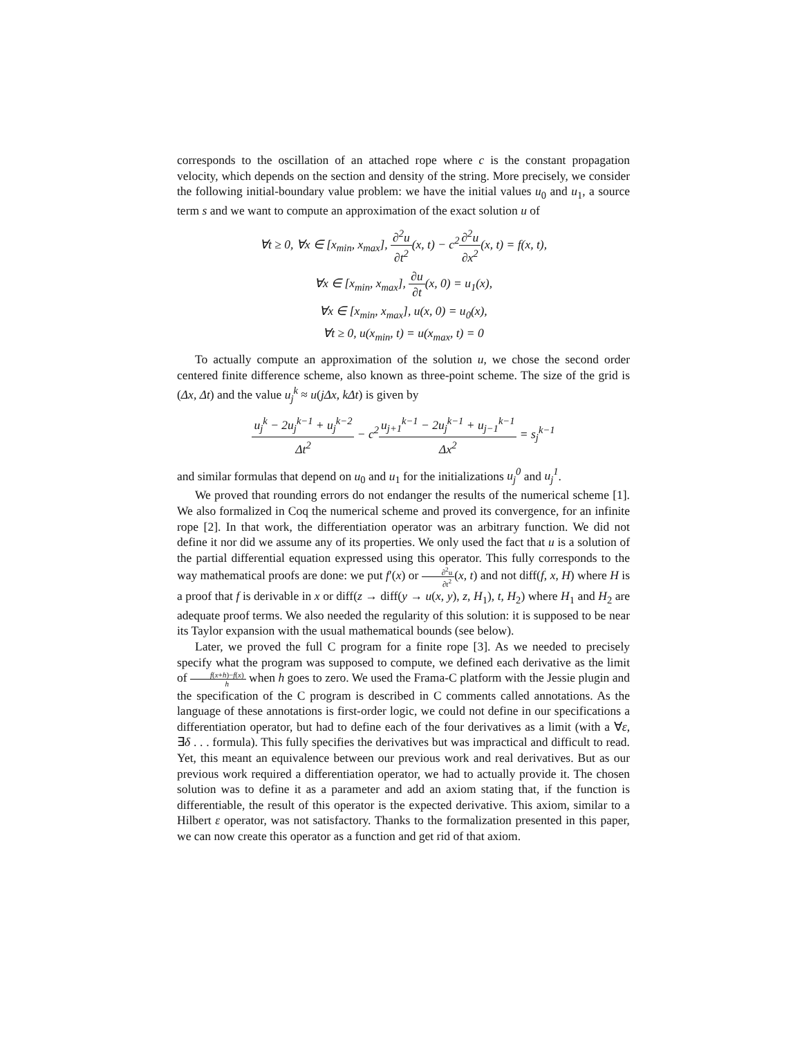corresponds to the oscillation of an attached rope where c is the constant propagation velocity, which depends on the section and density of the string. More precisely, we consider the following initial-boundary value problem: we have the initial values u<sub>0</sub> and u<sub>1</sub>, a source term s and we want to compute an approximation of the exact solution u of
∀t ≥ 0, ∀x ∈ [x<sub>min</sub>, x<sub>max</sub>], ∂<sup>2</sup>u ∂t<sup>2</sup>(x, t) − c<sup>2</sup>∂<sup>2</sup>u ∂x<sup>2</sup>(x, t) = f(x, t),
∀x ∈ [x<sub>min</sub>, x<sub>max</sub>], ∂u ∂t(x, 0) = u<sub>1</sub>(x),
∀x ∈ [x<sub>min</sub>, x<sub>max</sub>], u(x, 0) = u<sub>0</sub>(x),
∀t ≥ 0, u(x<sub>min</sub>, t) = u(x<sub>max</sub>, t) = 0
To actually compute an approximation of the solution u, we chose the second order centered finite difference scheme, also known as three-point scheme. The size of the grid is (Δx, Δt) and the value u<sub>j</sub><sup>k</sup> ≈ u(jΔx, kΔt) is given by
u<sub>j</sub><sup>k</sup> − 2u<sub>j</sub><sup>k−1</sup> + u<sub>j</sub><sup>k−2</sup> Δt<sup>2</sup> − c<sup>2</sup>u<sub>j+1</sub><sup>k−1</sup> − 2u<sub>j</sub><sup>k−1</sup> + u<sub>j−1</sub><sup>k−1</sup> Δx<sup>2</sup> = s<sub>j</sub><sup>k−1</sup>
and similar formulas that depend on u<sub>0</sub> and u<sub>1</sub> for the initializations u<sub>j</sub><sup>0</sup> and u<sub>j</sub><sup>1</sup>.
We proved that rounding errors do not endanger the results of the numerical scheme [1]. We also formalized in Coq the numerical scheme and proved its convergence, for an infinite rope [2]. In that work, the differentiation operator was an arbitrary function. We did not define it nor did we assume any of its properties. We only used the fact that u is a solution of the partial differential equation expressed using this operator. This fully corresponds to the way mathematical proofs are done: we put f′(x) or ∂<sup>2</sup>u ∂t<sup>2</sup>(x, t) and not diff(f, x, H) where H is a proof that f is derivable in x or diff(z → diff(y → u(x, y), z, H<sub>1</sub>), t, H<sub>2</sub>) where H<sub>1</sub> and H<sub>2</sub> are adequate proof terms. We also needed the regularity of this solution: it is supposed to be near its Taylor expansion with the usual mathematical bounds (see below).
Later, we proved the full C program for a finite rope [3]. As we needed to precisely specify what the program was supposed to compute, we defined each derivative as the limit of f(x+h)−f(x) h when h goes to zero. We used the Frama-C platform with the Jessie plugin and the specification of the C program is described in C comments called annotations. As the language of these annotations is first-order logic, we could not define in our specifications a differentiation operator, but had to define each of the four derivatives as a limit (with a ∀ε, ∃δ . . . formula). This fully specifies the derivatives but was impractical and difficult to read. Yet, this meant an equivalence between our previous work and real derivatives. But as our previous work required a differentiation operator, we had to actually provide it. The chosen solution was to define it as a parameter and add an axiom stating that, if the function is differentiable, the result of this operator is the expected derivative. This axiom, similar to a Hilbert ε operator, was not satisfactory. Thanks to the formalization presented in this paper, we can now create this operator as a function and get rid of that axiom.